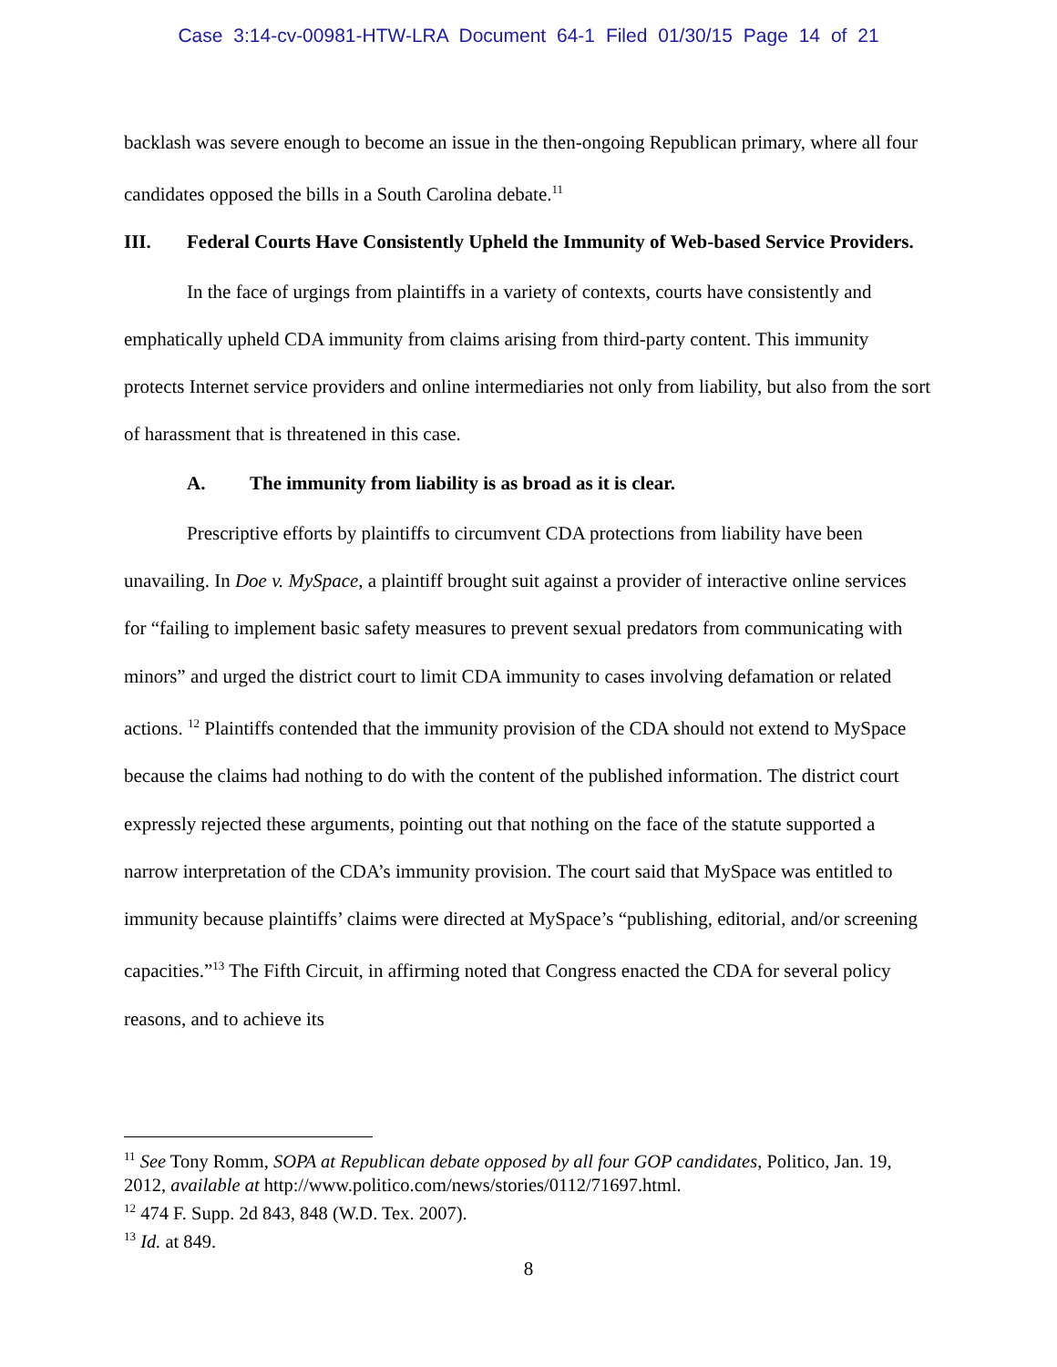Case 3:14-cv-00981-HTW-LRA Document 64-1 Filed 01/30/15 Page 14 of 21
backlash was severe enough to become an issue in the then-ongoing Republican primary, where all four candidates opposed the bills in a South Carolina debate.<sup>11</sup>
III. Federal Courts Have Consistently Upheld the Immunity of Web-based Service Providers.
In the face of urgings from plaintiffs in a variety of contexts, courts have consistently and emphatically upheld CDA immunity from claims arising from third-party content. This immunity protects Internet service providers and online intermediaries not only from liability, but also from the sort of harassment that is threatened in this case.
A. The immunity from liability is as broad as it is clear.
Prescriptive efforts by plaintiffs to circumvent CDA protections from liability have been unavailing. In Doe v. MySpace, a plaintiff brought suit against a provider of interactive online services for “failing to implement basic safety measures to prevent sexual predators from communicating with minors” and urged the district court to limit CDA immunity to cases involving defamation or related actions. <sup>12</sup> Plaintiffs contended that the immunity provision of the CDA should not extend to MySpace because the claims had nothing to do with the content of the published information. The district court expressly rejected these arguments, pointing out that nothing on the face of the statute supported a narrow interpretation of the CDA’s immunity provision. The court said that MySpace was entitled to immunity because plaintiffs’ claims were directed at MySpace’s “publishing, editorial, and/or screening capacities.”<sup>13</sup> The Fifth Circuit, in affirming noted that Congress enacted the CDA for several policy reasons, and to achieve its
<sup>11</sup> See Tony Romm, SOPA at Republican debate opposed by all four GOP candidates, Politico, Jan. 19, 2012, available at http://www.politico.com/news/stories/0112/71697.html.
<sup>12</sup> 474 F. Supp. 2d 843, 848 (W.D. Tex. 2007).
<sup>13</sup> Id. at 849.
8